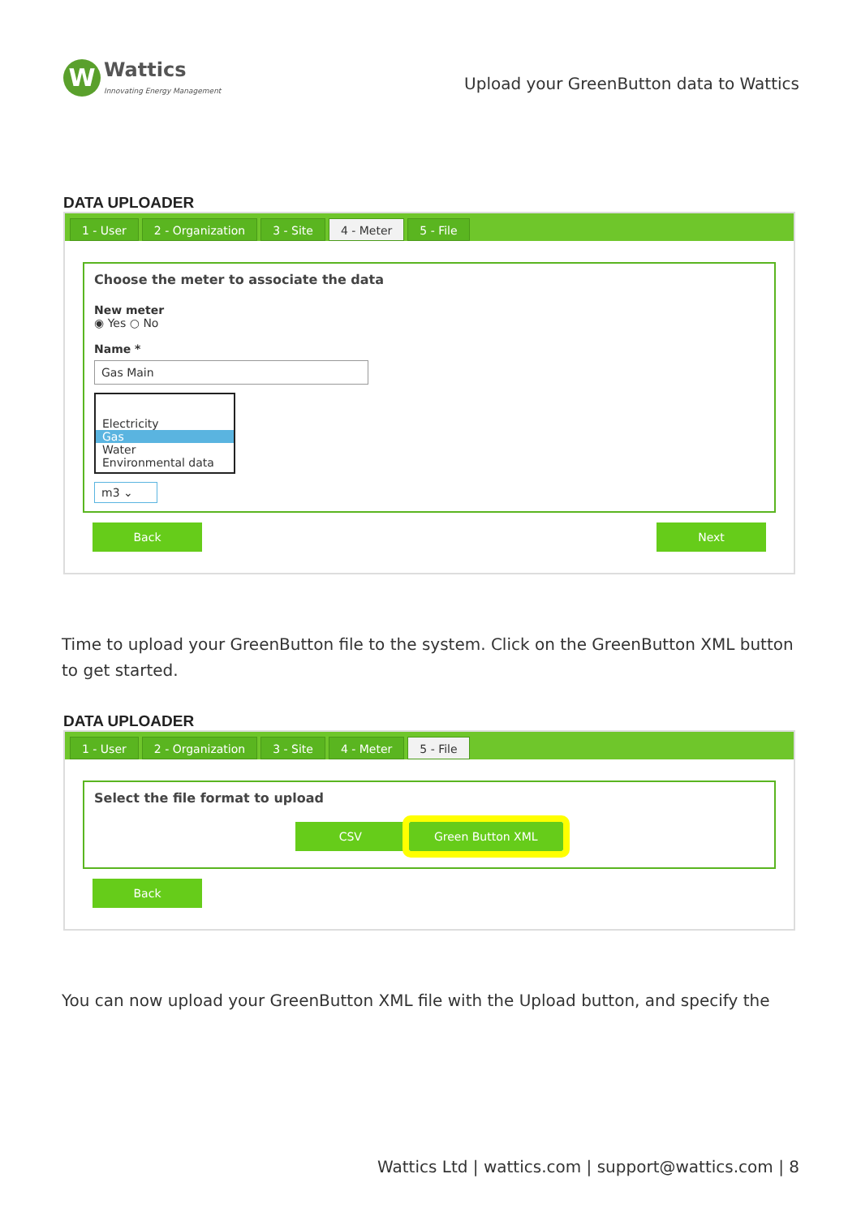W
Wattics
Innovating Energy Management
Upload your GreenButton data to Wattics
DATA UPLOADER
1 - User 2 - Organization 3 - Site 4 - Meter 5 - File
Choose the meter to associate the data
New meter
◉ Yes ○ No
Name *
Gas Main
Electricity
Gas
Water
Environmental data
m3 ⌄
Back Next
Time to upload your GreenButton file to the system. Click on the GreenButton XML button to get started.
DATA UPLOADER
1 - User 2 - Organization 3 - Site 4 - Meter 5 - File
Select the file format to upload
CSV Green Button XML
Back
You can now upload your GreenButton XML file with the Upload button, and specify the
Wattics Ltd | wattics.com | support@wattics.com | 8